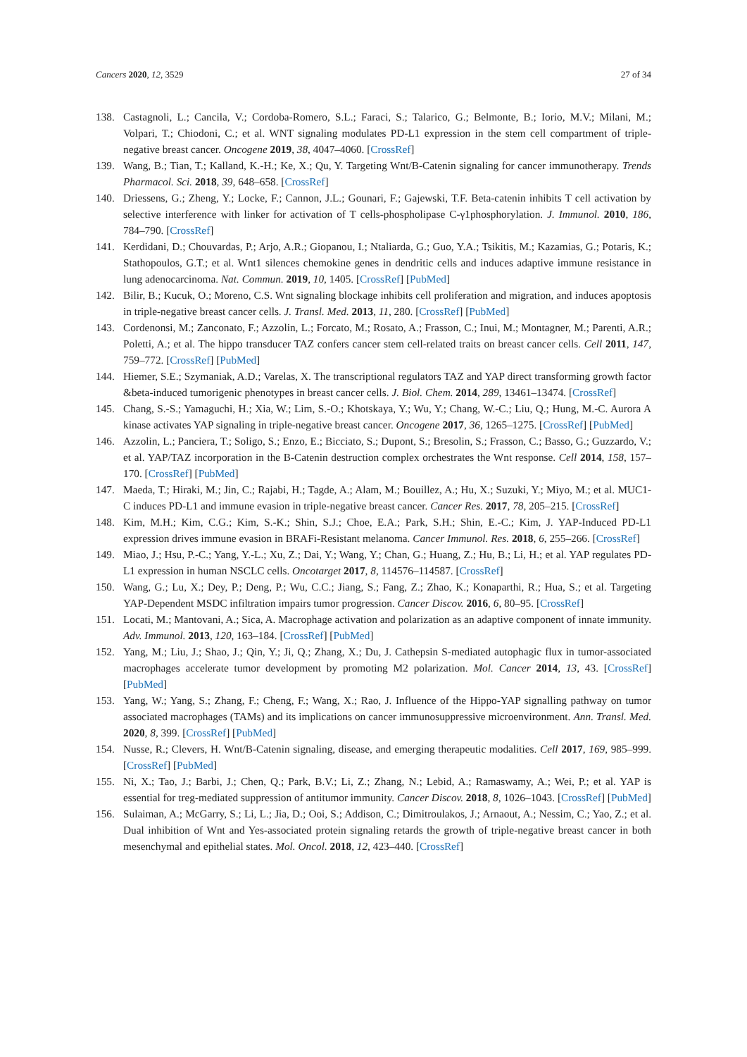Cancers 2020, 12, 3529 27 of 34
138. Castagnoli, L.; Cancila, V.; Cordoba-Romero, S.L.; Faraci, S.; Talarico, G.; Belmonte, B.; Iorio, M.V.; Milani, M.; Volpari, T.; Chiodoni, C.; et al. WNT signaling modulates PD-L1 expression in the stem cell compartment of triple-negative breast cancer. Oncogene 2019, 38, 4047–4060. [CrossRef]
139. Wang, B.; Tian, T.; Kalland, K.-H.; Ke, X.; Qu, Y. Targeting Wnt/Β-Catenin signaling for cancer immunotherapy. Trends Pharmacol. Sci. 2018, 39, 648–658. [CrossRef]
140. Driessens, G.; Zheng, Y.; Locke, F.; Cannon, J.L.; Gounari, F.; Gajewski, T.F. Beta-catenin inhibits T cell activation by selective interference with linker for activation of T cells-phospholipase C-γ1phosphorylation. J. Immunol. 2010, 186, 784–790. [CrossRef]
141. Kerdidani, D.; Chouvardas, P.; Arjo, A.R.; Giopanou, I.; Ntaliarda, G.; Guo, Y.A.; Tsikitis, M.; Kazamias, G.; Potaris, K.; Stathopoulos, G.T.; et al. Wnt1 silences chemokine genes in dendritic cells and induces adaptive immune resistance in lung adenocarcinoma. Nat. Commun. 2019, 10, 1405. [CrossRef] [PubMed]
142. Bilir, B.; Kucuk, O.; Moreno, C.S. Wnt signaling blockage inhibits cell proliferation and migration, and induces apoptosis in triple-negative breast cancer cells. J. Transl. Med. 2013, 11, 280. [CrossRef] [PubMed]
143. Cordenonsi, M.; Zanconato, F.; Azzolin, L.; Forcato, M.; Rosato, A.; Frasson, C.; Inui, M.; Montagner, M.; Parenti, A.R.; Poletti, A.; et al. The hippo transducer TAZ confers cancer stem cell-related traits on breast cancer cells. Cell 2011, 147, 759–772. [CrossRef] [PubMed]
144. Hiemer, S.E.; Szymaniak, A.D.; Varelas, X. The transcriptional regulators TAZ and YAP direct transforming growth factor &beta-induced tumorigenic phenotypes in breast cancer cells. J. Biol. Chem. 2014, 289, 13461–13474. [CrossRef]
145. Chang, S.-S.; Yamaguchi, H.; Xia, W.; Lim, S.-O.; Khotskaya, Y.; Wu, Y.; Chang, W.-C.; Liu, Q.; Hung, M.-C. Aurora A kinase activates YAP signaling in triple-negative breast cancer. Oncogene 2017, 36, 1265–1275. [CrossRef] [PubMed]
146. Azzolin, L.; Panciera, T.; Soligo, S.; Enzo, E.; Bicciato, S.; Dupont, S.; Bresolin, S.; Frasson, C.; Basso, G.; Guzzardo, V.; et al. YAP/TAZ incorporation in the Β-Catenin destruction complex orchestrates the Wnt response. Cell 2014, 158, 157–170. [CrossRef] [PubMed]
147. Maeda, T.; Hiraki, M.; Jin, C.; Rajabi, H.; Tagde, A.; Alam, M.; Bouillez, A.; Hu, X.; Suzuki, Y.; Miyo, M.; et al. MUC1-C induces PD-L1 and immune evasion in triple-negative breast cancer. Cancer Res. 2017, 78, 205–215. [CrossRef]
148. Kim, M.H.; Kim, C.G.; Kim, S.-K.; Shin, S.J.; Choe, E.A.; Park, S.H.; Shin, E.-C.; Kim, J. YAP-Induced PD-L1 expression drives immune evasion in BRAFi-Resistant melanoma. Cancer Immunol. Res. 2018, 6, 255–266. [CrossRef]
149. Miao, J.; Hsu, P.-C.; Yang, Y.-L.; Xu, Z.; Dai, Y.; Wang, Y.; Chan, G.; Huang, Z.; Hu, B.; Li, H.; et al. YAP regulates PD-L1 expression in human NSCLC cells. Oncotarget 2017, 8, 114576–114587. [CrossRef]
150. Wang, G.; Lu, X.; Dey, P.; Deng, P.; Wu, C.C.; Jiang, S.; Fang, Z.; Zhao, K.; Konaparthi, R.; Hua, S.; et al. Targeting YAP-Dependent MSDC infiltration impairs tumor progression. Cancer Discov. 2016, 6, 80–95. [CrossRef]
151. Locati, M.; Mantovani, A.; Sica, A. Macrophage activation and polarization as an adaptive component of innate immunity. Adv. Immunol. 2013, 120, 163–184. [CrossRef] [PubMed]
152. Yang, M.; Liu, J.; Shao, J.; Qin, Y.; Ji, Q.; Zhang, X.; Du, J. Cathepsin S-mediated autophagic flux in tumor-associated macrophages accelerate tumor development by promoting M2 polarization. Mol. Cancer 2014, 13, 43. [CrossRef] [PubMed]
153. Yang, W.; Yang, S.; Zhang, F.; Cheng, F.; Wang, X.; Rao, J. Influence of the Hippo-YAP signalling pathway on tumor associated macrophages (TAMs) and its implications on cancer immunosuppressive microenvironment. Ann. Transl. Med. 2020, 8, 399. [CrossRef] [PubMed]
154. Nusse, R.; Clevers, H. Wnt/Β-Catenin signaling, disease, and emerging therapeutic modalities. Cell 2017, 169, 985–999. [CrossRef] [PubMed]
155. Ni, X.; Tao, J.; Barbi, J.; Chen, Q.; Park, B.V.; Li, Z.; Zhang, N.; Lebid, A.; Ramaswamy, A.; Wei, P.; et al. YAP is essential for treg-mediated suppression of antitumor immunity. Cancer Discov. 2018, 8, 1026–1043. [CrossRef] [PubMed]
156. Sulaiman, A.; McGarry, S.; Li, L.; Jia, D.; Ooi, S.; Addison, C.; Dimitroulakos, J.; Arnaout, A.; Nessim, C.; Yao, Z.; et al. Dual inhibition of Wnt and Yes-associated protein signaling retards the growth of triple-negative breast cancer in both mesenchymal and epithelial states. Mol. Oncol. 2018, 12, 423–440. [CrossRef]